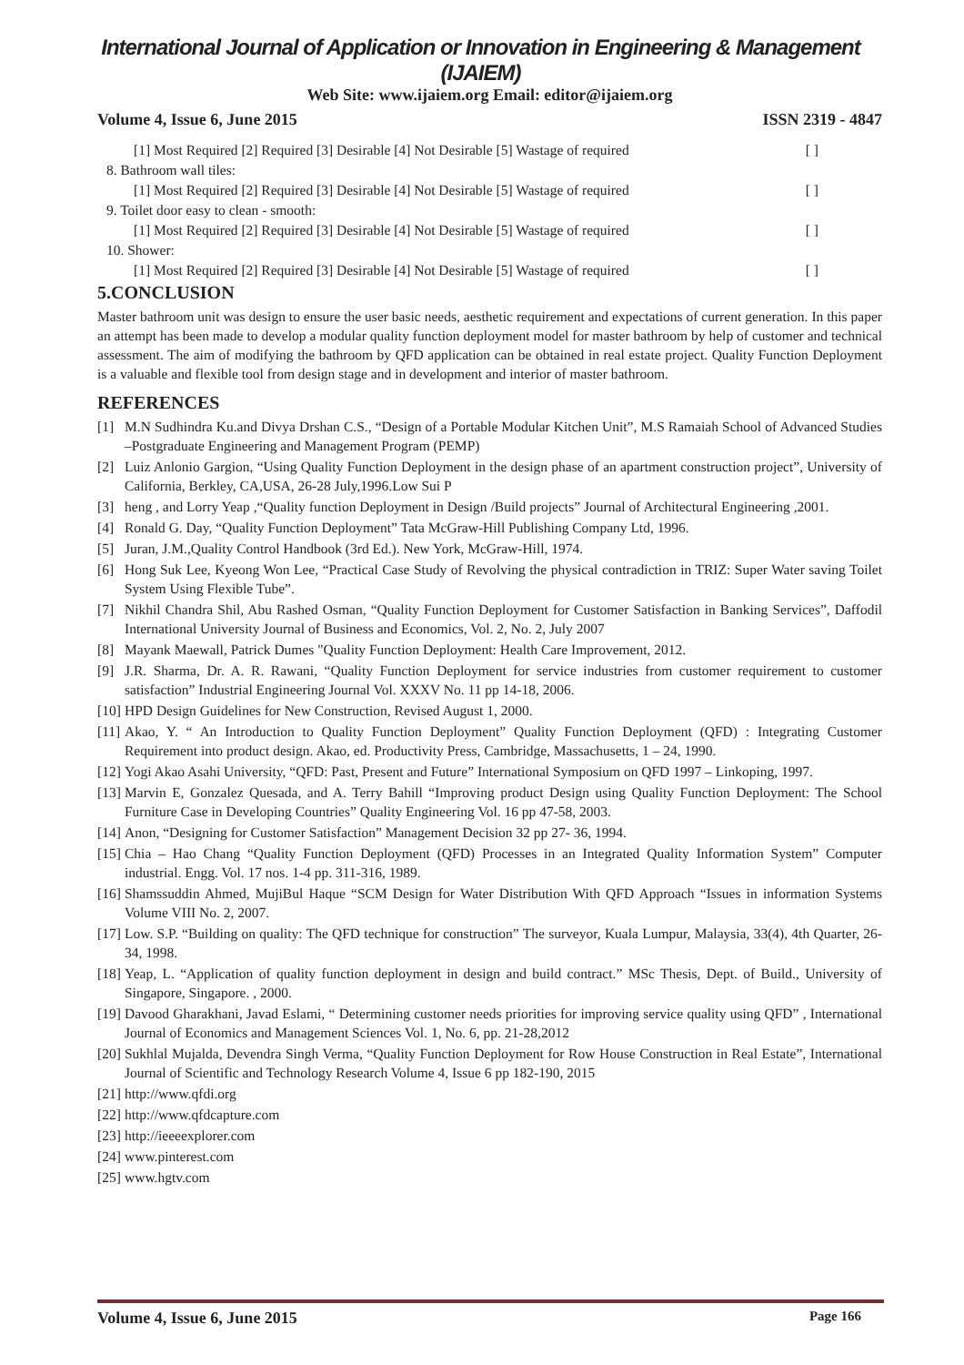International Journal of Application or Innovation in Engineering & Management (IJAIEM)
Web Site: www.ijaiem.org Email: editor@ijaiem.org
Volume 4, Issue 6, June 2015 ISSN 2319 - 4847
[1] Most Required [2] Required [3] Desirable [4] Not Desirable [5] Wastage of required [ ]
8. Bathroom wall tiles:
[1] Most Required [2] Required [3] Desirable [4] Not Desirable [5] Wastage of required [ ]
9. Toilet door easy to clean - smooth:
[1] Most Required [2] Required [3] Desirable [4] Not Desirable [5] Wastage of required [ ]
10. Shower:
[1] Most Required [2] Required [3] Desirable [4] Not Desirable [5] Wastage of required [ ]
5.CONCLUSION
Master bathroom unit was design to ensure the user basic needs, aesthetic requirement and expectations of current generation. In this paper an attempt has been made to develop a modular quality function deployment model for master bathroom by help of customer and technical assessment. The aim of modifying the bathroom by QFD application can be obtained in real estate project. Quality Function Deployment is a valuable and flexible tool from design stage and in development and interior of master bathroom.
REFERENCES
[1] M.N Sudhindra Ku.and Divya Drshan C.S., “Design of a Portable Modular Kitchen Unit”, M.S Ramaiah School of Advanced Studies –Postgraduate Engineering and Management Program (PEMP)
[2] Luiz Anlonio Gargion, “Using Quality Function Deployment in the design phase of an apartment construction project”, University of California, Berkley, CA,USA, 26-28 July,1996.Low Sui P
[3] heng , and Lorry Yeap ,“Quality function Deployment in Design /Build projects” Journal of Architectural Engineering ,2001.
[4] Ronald G. Day, “Quality Function Deployment” Tata McGraw-Hill Publishing Company Ltd, 1996.
[5] Juran, J.M.,Quality Control Handbook (3rd Ed.). New York, McGraw-Hill, 1974.
[6] Hong Suk Lee, Kyeong Won Lee, “Practical Case Study of Revolving the physical contradiction in TRIZ: Super Water saving Toilet System Using Flexible Tube”.
[7] Nikhil Chandra Shil, Abu Rashed Osman, “Quality Function Deployment for Customer Satisfaction in Banking Services”, Daffodil International University Journal of Business and Economics, Vol. 2, No. 2, July 2007
[8] Mayank Maewall, Patrick Dumes "Quality Function Deployment: Health Care Improvement, 2012.
[9] J.R. Sharma, Dr. A. R. Rawani, “Quality Function Deployment for service industries from customer requirement to customer satisfaction” Industrial Engineering Journal Vol. XXXV No. 11 pp 14-18, 2006.
[10] HPD Design Guidelines for New Construction, Revised August 1, 2000.
[11] Akao, Y. “ An Introduction to Quality Function Deployment” Quality Function Deployment (QFD) : Integrating Customer Requirement into product design. Akao, ed. Productivity Press, Cambridge, Massachusetts, 1 – 24, 1990.
[12] Yogi Akao Asahi University, “QFD: Past, Present and Future” International Symposium on QFD 1997 – Linkoping, 1997.
[13] Marvin E, Gonzalez Quesada, and A. Terry Bahill “Improving product Design using Quality Function Deployment: The School Furniture Case in Developing Countries” Quality Engineering Vol. 16 pp 47-58, 2003.
[14] Anon, “Designing for Customer Satisfaction” Management Decision 32 pp 27- 36, 1994.
[15] Chia – Hao Chang “Quality Function Deployment (QFD) Processes in an Integrated Quality Information System” Computer industrial. Engg. Vol. 17 nos. 1-4 pp. 311-316, 1989.
[16] Shamssuddin Ahmed, MujiBul Haque “SCM Design for Water Distribution With QFD Approach “Issues in information Systems Volume VIII No. 2, 2007.
[17] Low. S.P. “Building on quality: The QFD technique for construction” The surveyor, Kuala Lumpur, Malaysia, 33(4), 4th Quarter, 26-34, 1998.
[18] Yeap, L. “Application of quality function deployment in design and build contract.” MSc Thesis, Dept. of Build., University of Singapore, Singapore. , 2000.
[19] Davood Gharakhani, Javad Eslami, “ Determining customer needs priorities for improving service quality using QFD” , International Journal of Economics and Management Sciences Vol. 1, No. 6, pp. 21-28,2012
[20] Sukhlal Mujalda, Devendra Singh Verma, “Quality Function Deployment for Row House Construction in Real Estate”, International Journal of Scientific and Technology Research Volume 4, Issue 6 pp 182-190, 2015
[21] http://www.qfdi.org
[22] http://www.qfdcapture.com
[23] http://ieeeexplorer.com
[24] www.pinterest.com
[25] www.hgtv.com
Volume 4, Issue 6, June 2015 Page 166